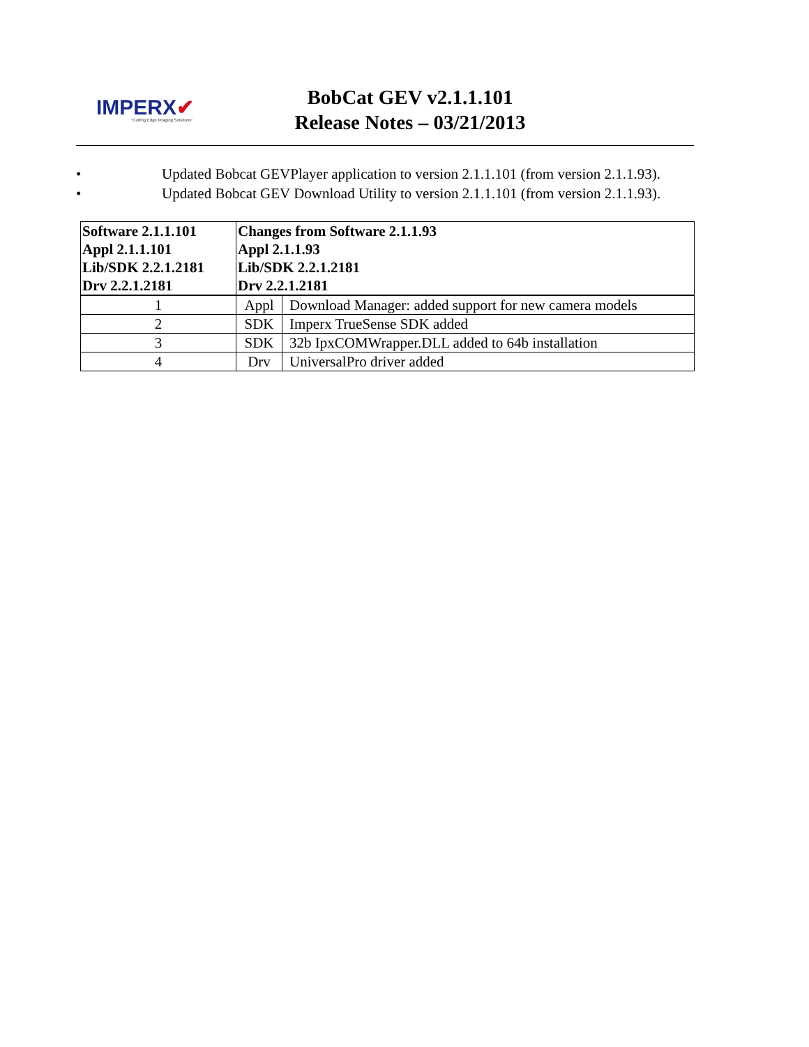IMPERX✔
"Cutting Edge Imaging Solutions"
BobCat GEV v2.1.1.101
Release Notes – 03/21/2013
• Updated Bobcat GEVPlayer application to version 2.1.1.101 (from version 2.1.1.93).
• Updated Bobcat GEV Download Utility to version 2.1.1.101 (from version 2.1.1.93).
| Software 2.1.1.101 Appl 2.1.1.101 Lib/SDK 2.2.1.2181 Drv 2.2.1.2181 | Changes from Software 2.1.1.93 Appl 2.1.1.93 Lib/SDK 2.2.1.2181 Drv 2.2.1.2181 | |
| 1 | Appl | Download Manager: added support for new camera models |
| 2 | SDK | Imperx TrueSense SDK added |
| 3 | SDK | 32b IpxCOMWrapper.DLL added to 64b installation |
| 4 | Drv | UniversalPro driver added |